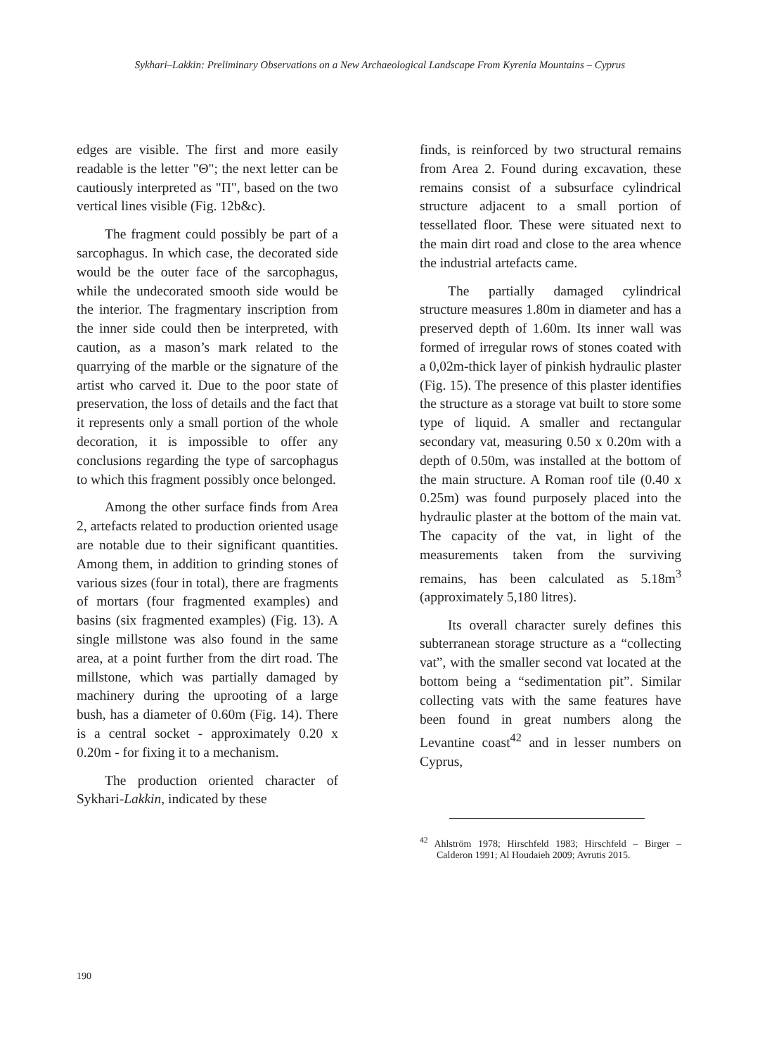Sykhari–Lakkin: Preliminary Observations on a New Archaeological Landscape From Kyrenia Mountains – Cyprus
edges are visible. The first and more easily readable is the letter "Θ"; the next letter can be cautiously interpreted as "Π", based on the two vertical lines visible (Fig. 12b&c).
The fragment could possibly be part of a sarcophagus. In which case, the decorated side would be the outer face of the sarcophagus, while the undecorated smooth side would be the interior. The fragmentary inscription from the inner side could then be interpreted, with caution, as a mason’s mark related to the quarrying of the marble or the signature of the artist who carved it. Due to the poor state of preservation, the loss of details and the fact that it represents only a small portion of the whole decoration, it is impossible to offer any conclusions regarding the type of sarcophagus to which this fragment possibly once belonged.
Among the other surface finds from Area 2, artefacts related to production oriented usage are notable due to their significant quantities. Among them, in addition to grinding stones of various sizes (four in total), there are fragments of mortars (four fragmented examples) and basins (six fragmented examples) (Fig. 13). A single millstone was also found in the same area, at a point further from the dirt road. The millstone, which was partially damaged by machinery during the uprooting of a large bush, has a diameter of 0.60m (Fig. 14). There is a central socket - approximately 0.20 x 0.20m - for fixing it to a mechanism.
The production oriented character of Sykhari-Lakkin, indicated by these
finds, is reinforced by two structural remains from Area 2. Found during excavation, these remains consist of a subsurface cylindrical structure adjacent to a small portion of tessellated floor. These were situated next to the main dirt road and close to the area whence the industrial artefacts came.
The partially damaged cylindrical structure measures 1.80m in diameter and has a preserved depth of 1.60m. Its inner wall was formed of irregular rows of stones coated with a 0,02m-thick layer of pinkish hydraulic plaster (Fig. 15). The presence of this plaster identifies the structure as a storage vat built to store some type of liquid. A smaller and rectangular secondary vat, measuring 0.50 x 0.20m with a depth of 0.50m, was installed at the bottom of the main structure. A Roman roof tile (0.40 x 0.25m) was found purposely placed into the hydraulic plaster at the bottom of the main vat. The capacity of the vat, in light of the measurements taken from the surviving remains, has been calculated as 5.18m<sup>3</sup> (approximately 5,180 litres).
Its overall character surely defines this subterranean storage structure as a “collecting vat”, with the smaller second vat located at the bottom being a “sedimentation pit”. Similar collecting vats with the same features have been found in great numbers along the Levantine coast<sup>42</sup> and in lesser numbers on Cyprus,
<sup>42</sup> Ahlström 1978; Hirschfeld 1983; Hirschfeld – Birger – Calderon 1991; Al Houdaieh 2009; Avrutis 2015.
190